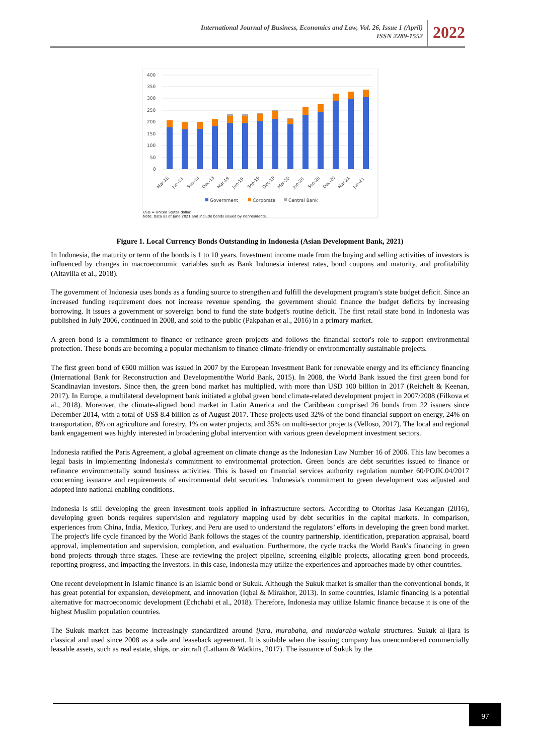International Journal of Business, Economics and Law, Vol. 26, Issue 1 (April)
ISSN 2289-1552
2022
400
350
300
250
200
150
100
50
0
Mar-18
Jun-18
Sep-18
Dec-18
Mar-19
Jun-19
Sep-19
Dec-19
Mar-20
Jun-20
Sep-20
Dec-20
Mar-21
Jun-21
Government
Corporate
Central Bank
USD = United States dollar.
Note: Data as of June 2021 and include bonds issued by nonresidents.
Figure 1. Local Currency Bonds Outstanding in Indonesia (Asian Development Bank, 2021)
In Indonesia, the maturity or term of the bonds is 1 to 10 years. Investment income made from the buying and selling activities of investors is influenced by changes in macroeconomic variables such as Bank Indonesia interest rates, bond coupons and maturity, and profitability (Altavilla et al., 2018).
The government of Indonesia uses bonds as a funding source to strengthen and fulfill the development program's state budget deficit. Since an increased funding requirement does not increase revenue spending, the government should finance the budget deficits by increasing borrowing. It issues a government or sovereign bond to fund the state budget's routine deficit. The first retail state bond in Indonesia was published in July 2006, continued in 2008, and sold to the public (Pakpahan et al., 2016) in a primary market.
A green bond is a commitment to finance or refinance green projects and follows the financial sector's role to support environmental protection. These bonds are becoming a popular mechanism to finance climate-friendly or environmentally sustainable projects.
The first green bond of €600 million was issued in 2007 by the European Investment Bank for renewable energy and its efficiency financing (International Bank for Reconstruction and Development/the World Bank, 2015). In 2008, the World Bank issued the first green bond for Scandinavian investors. Since then, the green bond market has multiplied, with more than USD 100 billion in 2017 (Reichelt & Keenan, 2017). In Europe, a multilateral development bank initiated a global green bond climate-related development project in 2007/2008 (Filkova et al., 2018). Moreover, the climate-aligned bond market in Latin America and the Caribbean comprised 26 bonds from 22 issuers since December 2014, with a total of US$ 8.4 billion as of August 2017. These projects used 32% of the bond financial support on energy, 24% on transportation, 8% on agriculture and forestry, 1% on water projects, and 35% on multi-sector projects (Velloso, 2017). The local and regional bank engagement was highly interested in broadening global intervention with various green development investment sectors.
Indonesia ratified the Paris Agreement, a global agreement on climate change as the Indonesian Law Number 16 of 2006. This law becomes a legal basis in implementing Indonesia's commitment to environmental protection. Green bonds are debt securities issued to finance or refinance environmentally sound business activities. This is based on financial services authority regulation number 60/POJK.04/2017 concerning issuance and requirements of environmental debt securities. Indonesia's commitment to green development was adjusted and adopted into national enabling conditions.
Indonesia is still developing the green investment tools applied in infrastructure sectors. According to Otoritas Jasa Keuangan (2016), developing green bonds requires supervision and regulatory mapping used by debt securities in the capital markets. In comparison, experiences from China, India, Mexico, Turkey, and Peru are used to understand the regulators’ efforts in developing the green bond market. The project's life cycle financed by the World Bank follows the stages of the country partnership, identification, preparation appraisal, board approval, implementation and supervision, completion, and evaluation. Furthermore, the cycle tracks the World Bank's financing in green bond projects through three stages. These are reviewing the project pipeline, screening eligible projects, allocating green bond proceeds, reporting progress, and impacting the investors. In this case, Indonesia may utilize the experiences and approaches made by other countries.
One recent development in Islamic finance is an Islamic bond or Sukuk. Although the Sukuk market is smaller than the conventional bonds, it has great potential for expansion, development, and innovation (Iqbal & Mirakhor, 2013). In some countries, Islamic financing is a potential alternative for macroeconomic development (Echchabi et al., 2018). Therefore, Indonesia may utilize Islamic finance because it is one of the highest Muslim population countries.
The Sukuk market has become increasingly standardized around ijara, murabaha, and mudaraba-wakala structures. Sukuk al-ijara is classical and used since 2008 as a sale and leaseback agreement. It is suitable when the issuing company has unencumbered commercially leasable assets, such as real estate, ships, or aircraft (Latham & Watkins, 2017). The issuance of Sukuk by the
97